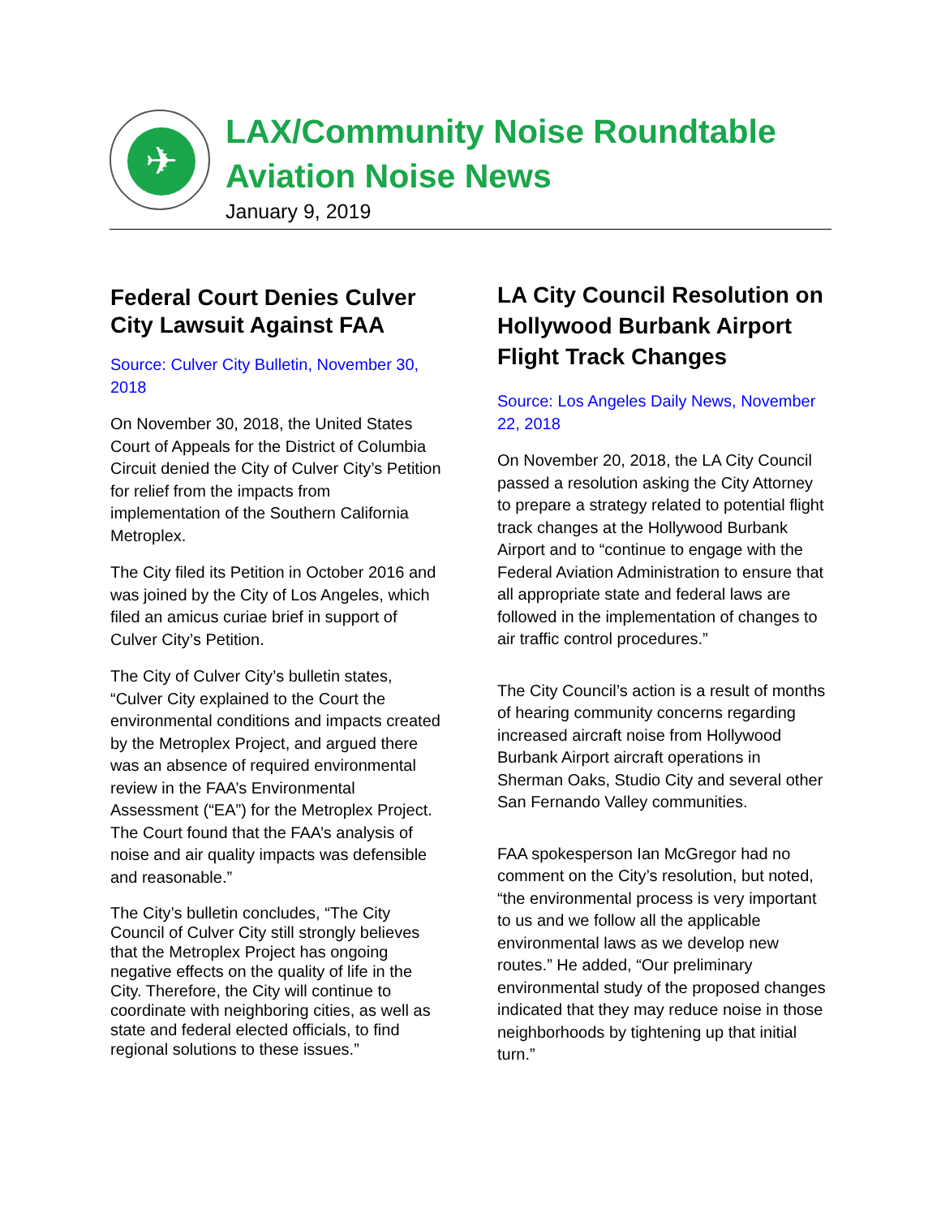✈
LAX/Community Noise Roundtable
Aviation Noise News
January 9, 2019
Federal Court Denies Culver City Lawsuit Against FAA
Source: Culver City Bulletin, November 30, 2018
On November 30, 2018, the United States Court of Appeals for the District of Columbia Circuit denied the City of Culver City’s Petition for relief from the impacts from implementation of the Southern California Metroplex.
The City filed its Petition in October 2016 and was joined by the City of Los Angeles, which filed an amicus curiae brief in support of Culver City’s Petition.
The City of Culver City’s bulletin states, “Culver City explained to the Court the environmental conditions and impacts created by the Metroplex Project, and argued there was an absence of required environmental review in the FAA’s Environmental Assessment (“EA”) for the Metroplex Project. The Court found that the FAA’s analysis of noise and air quality impacts was defensible and reasonable.”
The City’s bulletin concludes, “The City Council of Culver City still strongly believes that the Metroplex Project has ongoing negative effects on the quality of life in the City. Therefore, the City will continue to coordinate with neighboring cities, as well as state and federal elected officials, to find regional solutions to these issues.”
LA City Council Resolution on Hollywood Burbank Airport Flight Track Changes
Source: Los Angeles Daily News, November 22, 2018
On November 20, 2018, the LA City Council passed a resolution asking the City Attorney to prepare a strategy related to potential flight track changes at the Hollywood Burbank Airport and to “continue to engage with the Federal Aviation Administration to ensure that all appropriate state and federal laws are followed in the implementation of changes to air traffic control procedures.”
The City Council’s action is a result of months of hearing community concerns regarding increased aircraft noise from Hollywood Burbank Airport aircraft operations in Sherman Oaks, Studio City and several other San Fernando Valley communities.
FAA spokesperson Ian McGregor had no comment on the City’s resolution, but noted, “the environmental process is very important to us and we follow all the applicable environmental laws as we develop new routes.” He added, “Our preliminary environmental study of the proposed changes indicated that they may reduce noise in those neighborhoods by tightening up that initial turn.”